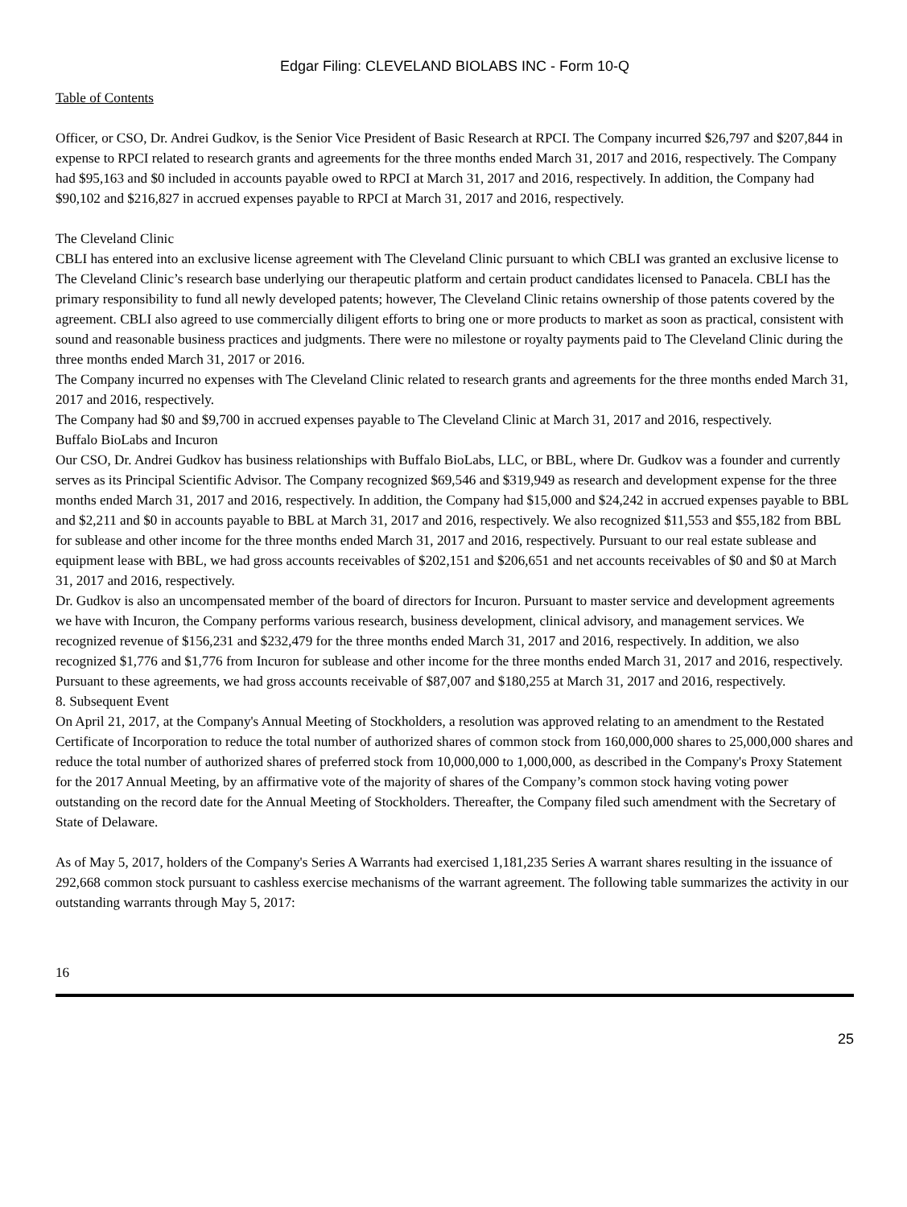Edgar Filing: CLEVELAND BIOLABS INC - Form 10-Q
Table of Contents
Officer, or CSO, Dr. Andrei Gudkov, is the Senior Vice President of Basic Research at RPCI. The Company incurred $26,797 and $207,844 in expense to RPCI related to research grants and agreements for the three months ended March 31, 2017 and 2016, respectively. The Company had $95,163 and $0 included in accounts payable owed to RPCI at March 31, 2017 and 2016, respectively. In addition, the Company had $90,102 and $216,827 in accrued expenses payable to RPCI at March 31, 2017 and 2016, respectively.
The Cleveland Clinic
CBLI has entered into an exclusive license agreement with The Cleveland Clinic pursuant to which CBLI was granted an exclusive license to The Cleveland Clinic’s research base underlying our therapeutic platform and certain product candidates licensed to Panacela. CBLI has the primary responsibility to fund all newly developed patents; however, The Cleveland Clinic retains ownership of those patents covered by the agreement. CBLI also agreed to use commercially diligent efforts to bring one or more products to market as soon as practical, consistent with sound and reasonable business practices and judgments. There were no milestone or royalty payments paid to The Cleveland Clinic during the three months ended March 31, 2017 or 2016.
The Company incurred no expenses with The Cleveland Clinic related to research grants and agreements for the three months ended March 31, 2017 and 2016, respectively.
The Company had $0 and $9,700 in accrued expenses payable to The Cleveland Clinic at March 31, 2017 and 2016, respectively.
Buffalo BioLabs and Incuron
Our CSO, Dr. Andrei Gudkov has business relationships with Buffalo BioLabs, LLC, or BBL, where Dr. Gudkov was a founder and currently serves as its Principal Scientific Advisor. The Company recognized $69,546 and $319,949 as research and development expense for the three months ended March 31, 2017 and 2016, respectively. In addition, the Company had $15,000 and $24,242 in accrued expenses payable to BBL and $2,211 and $0 in accounts payable to BBL at March 31, 2017 and 2016, respectively. We also recognized $11,553 and $55,182 from BBL for sublease and other income for the three months ended March 31, 2017 and 2016, respectively. Pursuant to our real estate sublease and equipment lease with BBL, we had gross accounts receivables of $202,151 and $206,651 and net accounts receivables of $0 and $0 at March 31, 2017 and 2016, respectively.
Dr. Gudkov is also an uncompensated member of the board of directors for Incuron. Pursuant to master service and development agreements we have with Incuron, the Company performs various research, business development, clinical advisory, and management services. We recognized revenue of $156,231 and $232,479 for the three months ended March 31, 2017 and 2016, respectively. In addition, we also recognized $1,776 and $1,776 from Incuron for sublease and other income for the three months ended March 31, 2017 and 2016, respectively. Pursuant to these agreements, we had gross accounts receivable of $87,007 and $180,255 at March 31, 2017 and 2016, respectively.
8. Subsequent Event
On April 21, 2017, at the Company's Annual Meeting of Stockholders, a resolution was approved relating to an amendment to the Restated Certificate of Incorporation to reduce the total number of authorized shares of common stock from 160,000,000 shares to 25,000,000 shares and reduce the total number of authorized shares of preferred stock from 10,000,000 to 1,000,000, as described in the Company's Proxy Statement for the 2017 Annual Meeting, by an affirmative vote of the majority of shares of the Company’s common stock having voting power outstanding on the record date for the Annual Meeting of Stockholders. Thereafter, the Company filed such amendment with the Secretary of State of Delaware.
As of May 5, 2017, holders of the Company's Series A Warrants had exercised 1,181,235 Series A warrant shares resulting in the issuance of 292,668 common stock pursuant to cashless exercise mechanisms of the warrant agreement. The following table summarizes the activity in our outstanding warrants through May 5, 2017:
16
25